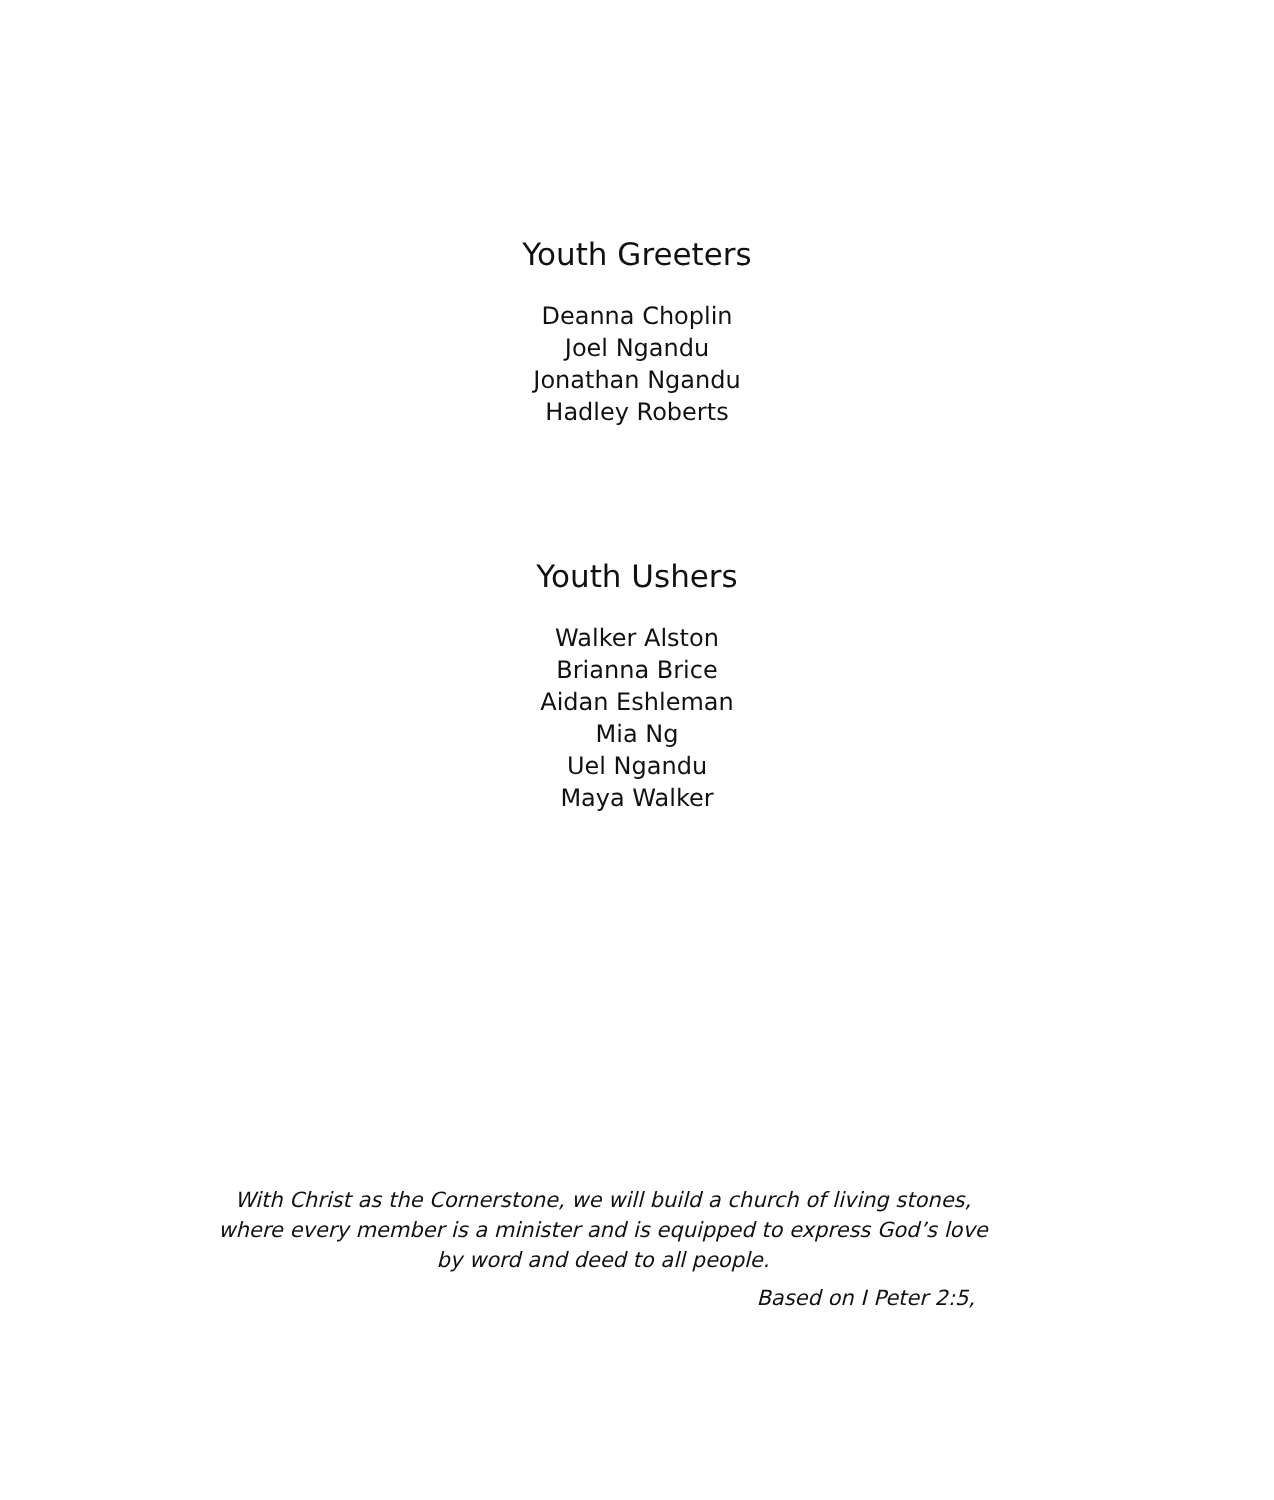Youth Greeters
Deanna Choplin
Joel Ngandu
Jonathan Ngandu
Hadley Roberts
Youth Ushers
Walker Alston
Brianna Brice
Aidan Eshleman
Mia Ng
Uel Ngandu
Maya Walker
With Christ as the Cornerstone, we will build a church of living stones,
where every member is a minister and is equipped to express God’s love
by word and deed to all people.
Based on I Peter 2:5,